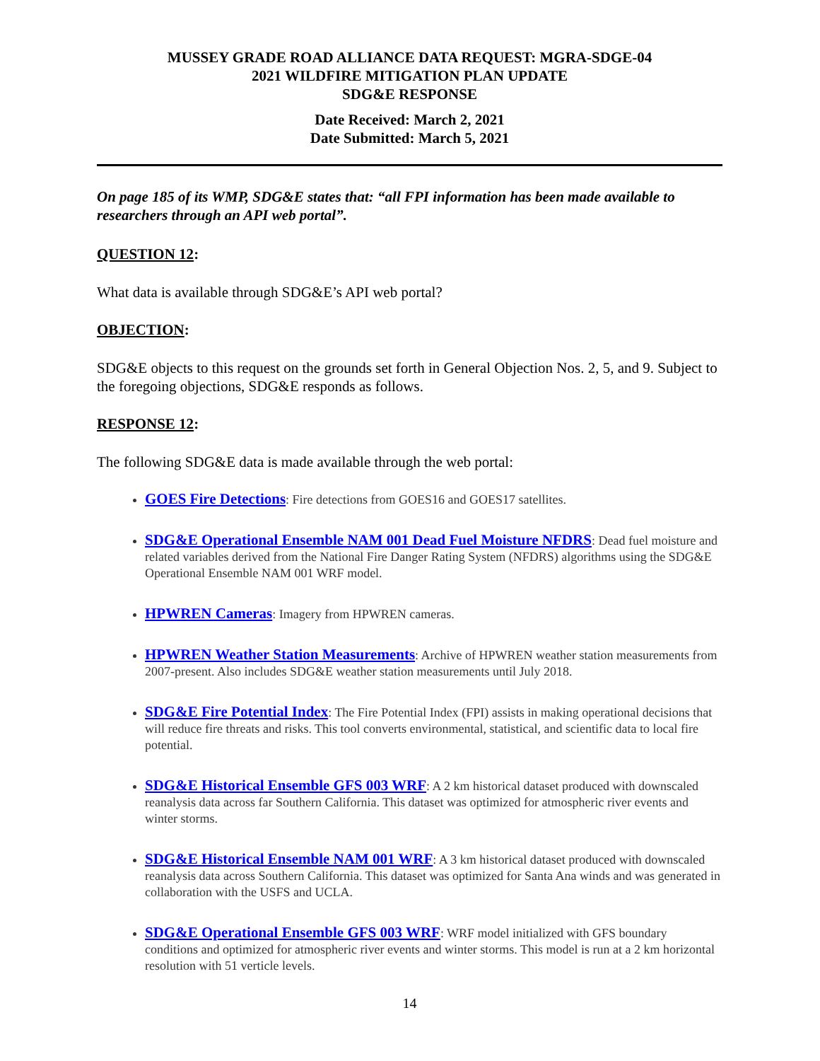MUSSEY GRADE ROAD ALLIANCE DATA REQUEST: MGRA-SDGE-04
2021 WILDFIRE MITIGATION PLAN UPDATE
SDG&E RESPONSE
Date Received: March 2, 2021
Date Submitted: March 5, 2021
On page 185 of its WMP, SDG&E states that: “all FPI information has been made available to researchers through an API web portal”.
QUESTION 12:
What data is available through SDG&E’s API web portal?
OBJECTION:
SDG&E objects to this request on the grounds set forth in General Objection Nos. 2, 5, and 9. Subject to the foregoing objections, SDG&E responds as follows.
RESPONSE 12:
The following SDG&E data is made available through the web portal:
GOES Fire Detections: Fire detections from GOES16 and GOES17 satellites.
SDG&E Operational Ensemble NAM 001 Dead Fuel Moisture NFDRS: Dead fuel moisture and related variables derived from the National Fire Danger Rating System (NFDRS) algorithms using the SDG&E Operational Ensemble NAM 001 WRF model.
HPWREN Cameras: Imagery from HPWREN cameras.
HPWREN Weather Station Measurements: Archive of HPWREN weather station measurements from 2007-present. Also includes SDG&E weather station measurements until July 2018.
SDG&E Fire Potential Index: The Fire Potential Index (FPI) assists in making operational decisions that will reduce fire threats and risks. This tool converts environmental, statistical, and scientific data to local fire potential.
SDG&E Historical Ensemble GFS 003 WRF: A 2 km historical dataset produced with downscaled reanalysis data across far Southern California. This dataset was optimized for atmospheric river events and winter storms.
SDG&E Historical Ensemble NAM 001 WRF: A 3 km historical dataset produced with downscaled reanalysis data across Southern California. This dataset was optimized for Santa Ana winds and was generated in collaboration with the USFS and UCLA.
SDG&E Operational Ensemble GFS 003 WRF: WRF model initialized with GFS boundary conditions and optimized for atmospheric river events and winter storms. This model is run at a 2 km horizontal resolution with 51 verticle levels.
14